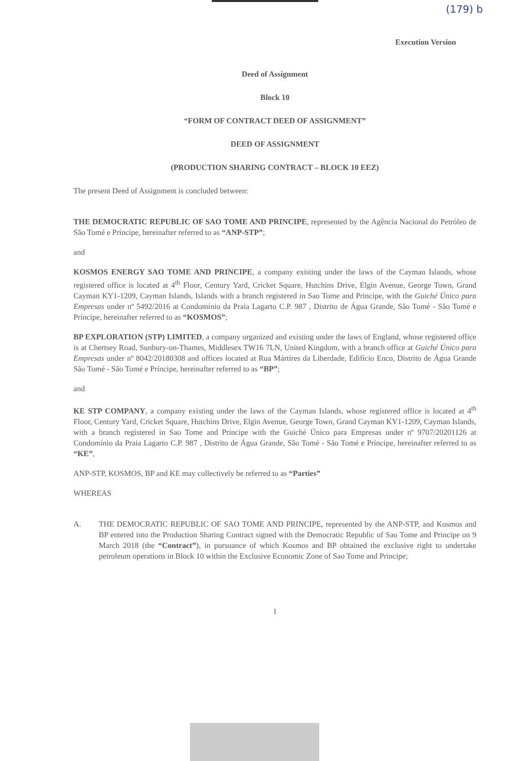(179) b
Execution Version
Deed of Assignment
Block 10
“FORM OF CONTRACT DEED OF ASSIGNMENT”
DEED OF ASSIGNMENT
(PRODUCTION SHARING CONTRACT – BLOCK 10 EEZ)
The present Deed of Assignment is concluded between:
THE DEMOCRATIC REPUBLIC OF SAO TOME AND PRINCIPE, represented by the Agência Nacional do Petróleo de São Tomé e Príncipe, hereinafter referred to as “ANP-STP”;
and
KOSMOS ENERGY SAO TOME AND PRINCIPE, a company existing under the laws of the Cayman Islands, whose registered office is located at 4<sup>th</sup> Floor, Century Yard, Cricket Square, Hutchins Drive, Elgin Avenue, George Town, Grand Cayman KY1-1209, Cayman Islands, Islands with a branch registered in Sao Tome and Principe, with the Guiché Único para Empresas under nº 5492/2016 at Condomínio da Praia Lagarto C.P. 987 , Distrito de Água Grande, São Tomé - São Tomé e Príncipe, hereinafter referred to as “KOSMOS”;
BP EXPLORATION (STP) LIMITED, a company organized and existing under the laws of England, whose registered office is at Chertsey Road, Sunbury-on-Thames, Middlesex TW16 7LN, United Kingdom, with a branch office at Guiché Único para Empresas under nº 8042/20180308 and offices located at Rua Mártires da Liberdade, Edifício Enco, Distrito de Água Grande São Tomé - São Tomé e Príncipe, hereinafter referred to as “BP”;
and
KE STP COMPANY, a company existing under the laws of the Cayman Islands, whose registered office is located at 4<sup>th</sup> Floor, Century Yard, Cricket Square, Hutchins Drive, Elgin Avenue, George Town, Grand Cayman KY1-1209, Cayman Islands, with a branch registered in Sao Tome and Principe with the Guiché Único para Empresas under nº 9707/20201126 at Condomínio da Praia Lagarto C.P. 987 , Distrito de Água Grande, São Tomé - São Tomé e Príncipe, hereinafter referred to as “KE”,
ANP-STP, KOSMOS, BP and KE may collectively be referred to as “Parties”
WHEREAS
A. THE DEMOCRATIC REPUBLIC OF SAO TOME AND PRINCIPE, represented by the ANP-STP, and Kosmos and BP entered into the Production Sharing Contract signed with the Democratic Republic of Sao Tome and Principe on 9 March 2018 (the “Contract”), in pursuance of which Kosmos and BP obtained the exclusive right to undertake petroleum operations in Block 10 within the Exclusive Economic Zone of Sao Tome and Principe;
1